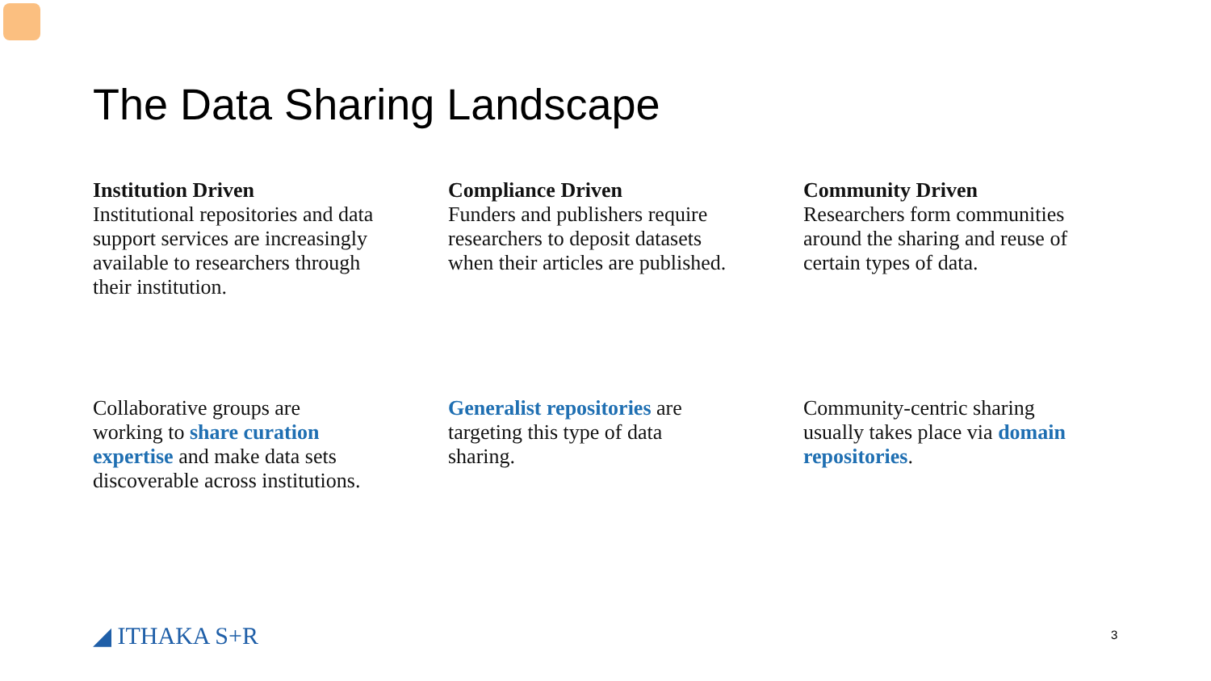The Data Sharing Landscape
Institution Driven
Institutional repositories and data support services are increasingly available to researchers through their institution.
Compliance Driven
Funders and publishers require researchers to deposit datasets when their articles are published.
Community Driven
Researchers form communities around the sharing and reuse of certain types of data.
Collaborative groups are working to share curation expertise and make data sets discoverable across institutions.
Generalist repositories are targeting this type of data sharing.
Community-centric sharing usually takes place via domain repositories.
◢ ITHAKA S+R 3